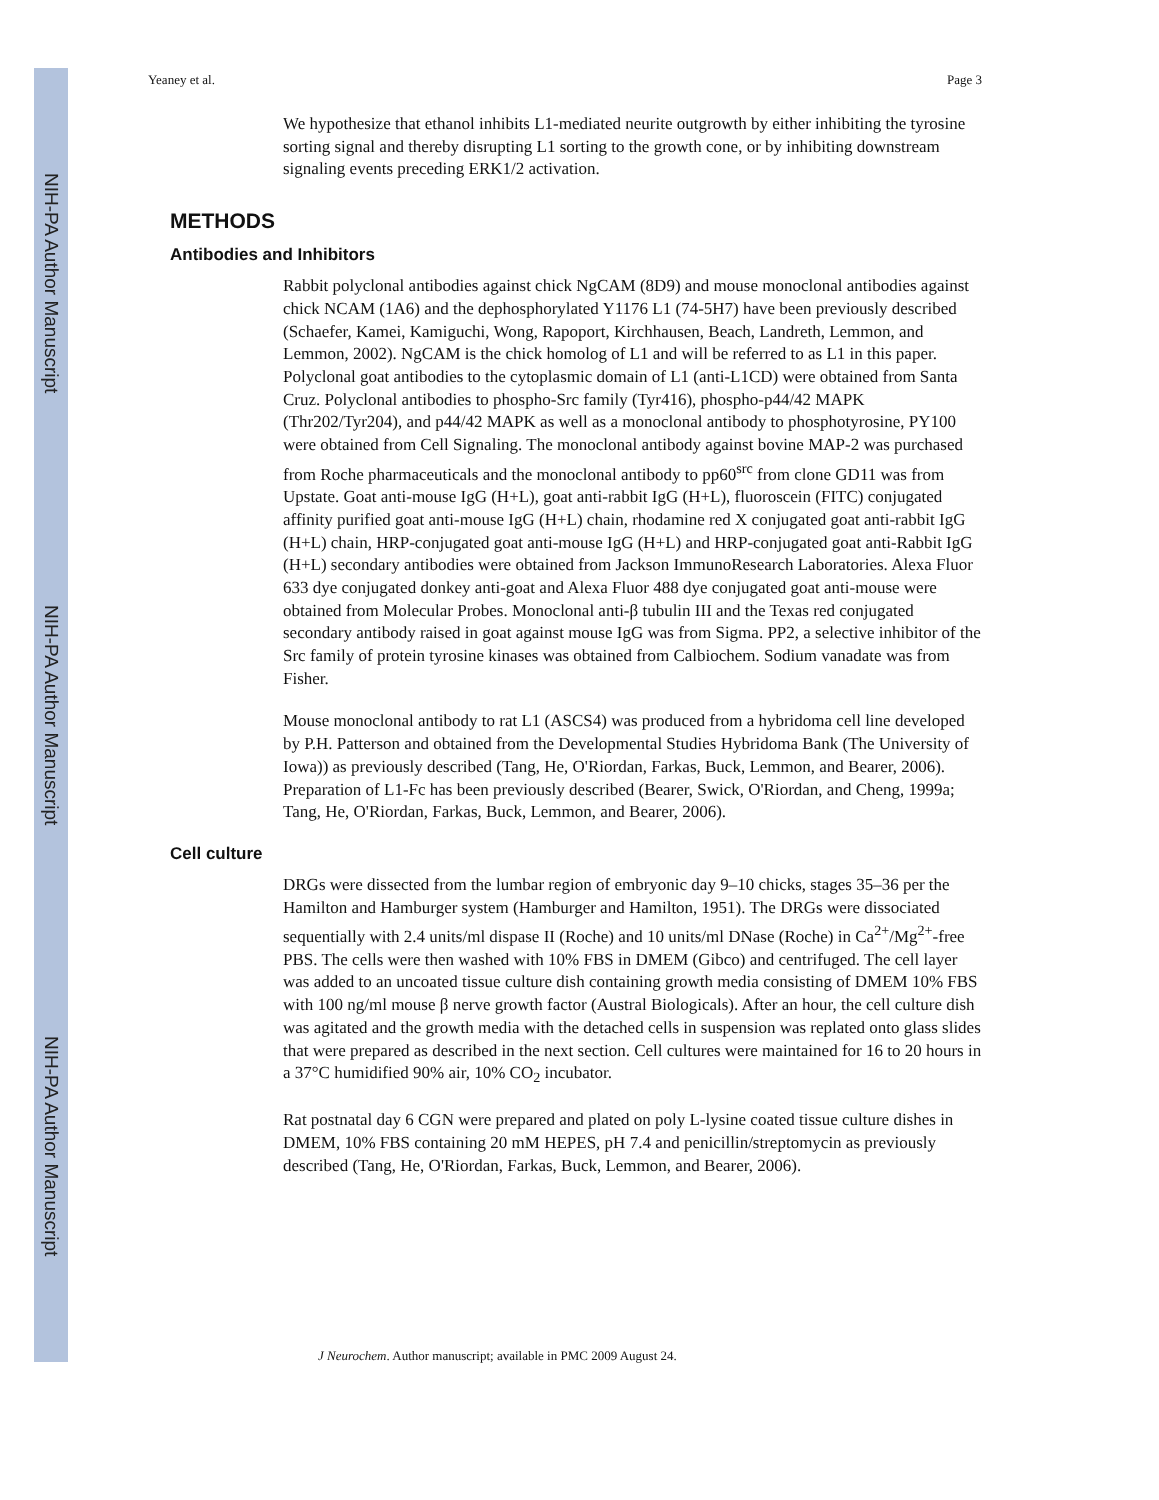NIH-PA Author Manuscript
NIH-PA Author Manuscript
NIH-PA Author Manuscript
Yeaney et al. Page 3
We hypothesize that ethanol inhibits L1-mediated neurite outgrowth by either inhibiting the tyrosine sorting signal and thereby disrupting L1 sorting to the growth cone, or by inhibiting downstream signaling events preceding ERK1/2 activation.
METHODS
Antibodies and Inhibitors
Rabbit polyclonal antibodies against chick NgCAM (8D9) and mouse monoclonal antibodies against chick NCAM (1A6) and the dephosphorylated Y1176 L1 (74-5H7) have been previously described (Schaefer, Kamei, Kamiguchi, Wong, Rapoport, Kirchhausen, Beach, Landreth, Lemmon, and Lemmon, 2002). NgCAM is the chick homolog of L1 and will be referred to as L1 in this paper. Polyclonal goat antibodies to the cytoplasmic domain of L1 (anti-L1CD) were obtained from Santa Cruz. Polyclonal antibodies to phospho-Src family (Tyr416), phospho-p44/42 MAPK (Thr202/Tyr204), and p44/42 MAPK as well as a monoclonal antibody to phosphotyrosine, PY100 were obtained from Cell Signaling. The monoclonal antibody against bovine MAP-2 was purchased from Roche pharmaceuticals and the monoclonal antibody to pp60<sup>src</sup> from clone GD11 was from Upstate. Goat anti-mouse IgG (H+L), goat anti-rabbit IgG (H+L), fluoroscein (FITC) conjugated affinity purified goat anti-mouse IgG (H+L) chain, rhodamine red X conjugated goat anti-rabbit IgG (H+L) chain, HRP-conjugated goat anti-mouse IgG (H+L) and HRP-conjugated goat anti-Rabbit IgG (H+L) secondary antibodies were obtained from Jackson ImmunoResearch Laboratories. Alexa Fluor 633 dye conjugated donkey anti-goat and Alexa Fluor 488 dye conjugated goat anti-mouse were obtained from Molecular Probes. Monoclonal anti-β tubulin III and the Texas red conjugated secondary antibody raised in goat against mouse IgG was from Sigma. PP2, a selective inhibitor of the Src family of protein tyrosine kinases was obtained from Calbiochem. Sodium vanadate was from Fisher.
Mouse monoclonal antibody to rat L1 (ASCS4) was produced from a hybridoma cell line developed by P.H. Patterson and obtained from the Developmental Studies Hybridoma Bank (The University of Iowa)) as previously described (Tang, He, O'Riordan, Farkas, Buck, Lemmon, and Bearer, 2006). Preparation of L1-Fc has been previously described (Bearer, Swick, O'Riordan, and Cheng, 1999a; Tang, He, O'Riordan, Farkas, Buck, Lemmon, and Bearer, 2006).
Cell culture
DRGs were dissected from the lumbar region of embryonic day 9–10 chicks, stages 35–36 per the Hamilton and Hamburger system (Hamburger and Hamilton, 1951). The DRGs were dissociated sequentially with 2.4 units/ml dispase II (Roche) and 10 units/ml DNase (Roche) in Ca<sup>2+</sup>/Mg<sup>2+</sup>-free PBS. The cells were then washed with 10% FBS in DMEM (Gibco) and centrifuged. The cell layer was added to an uncoated tissue culture dish containing growth media consisting of DMEM 10% FBS with 100 ng/ml mouse β nerve growth factor (Austral Biologicals). After an hour, the cell culture dish was agitated and the growth media with the detached cells in suspension was replated onto glass slides that were prepared as described in the next section. Cell cultures were maintained for 16 to 20 hours in a 37°C humidified 90% air, 10% CO<sub>2</sub> incubator.
Rat postnatal day 6 CGN were prepared and plated on poly L-lysine coated tissue culture dishes in DMEM, 10% FBS containing 20 mM HEPES, pH 7.4 and penicillin/streptomycin as previously described (Tang, He, O'Riordan, Farkas, Buck, Lemmon, and Bearer, 2006).
J Neurochem. Author manuscript; available in PMC 2009 August 24.